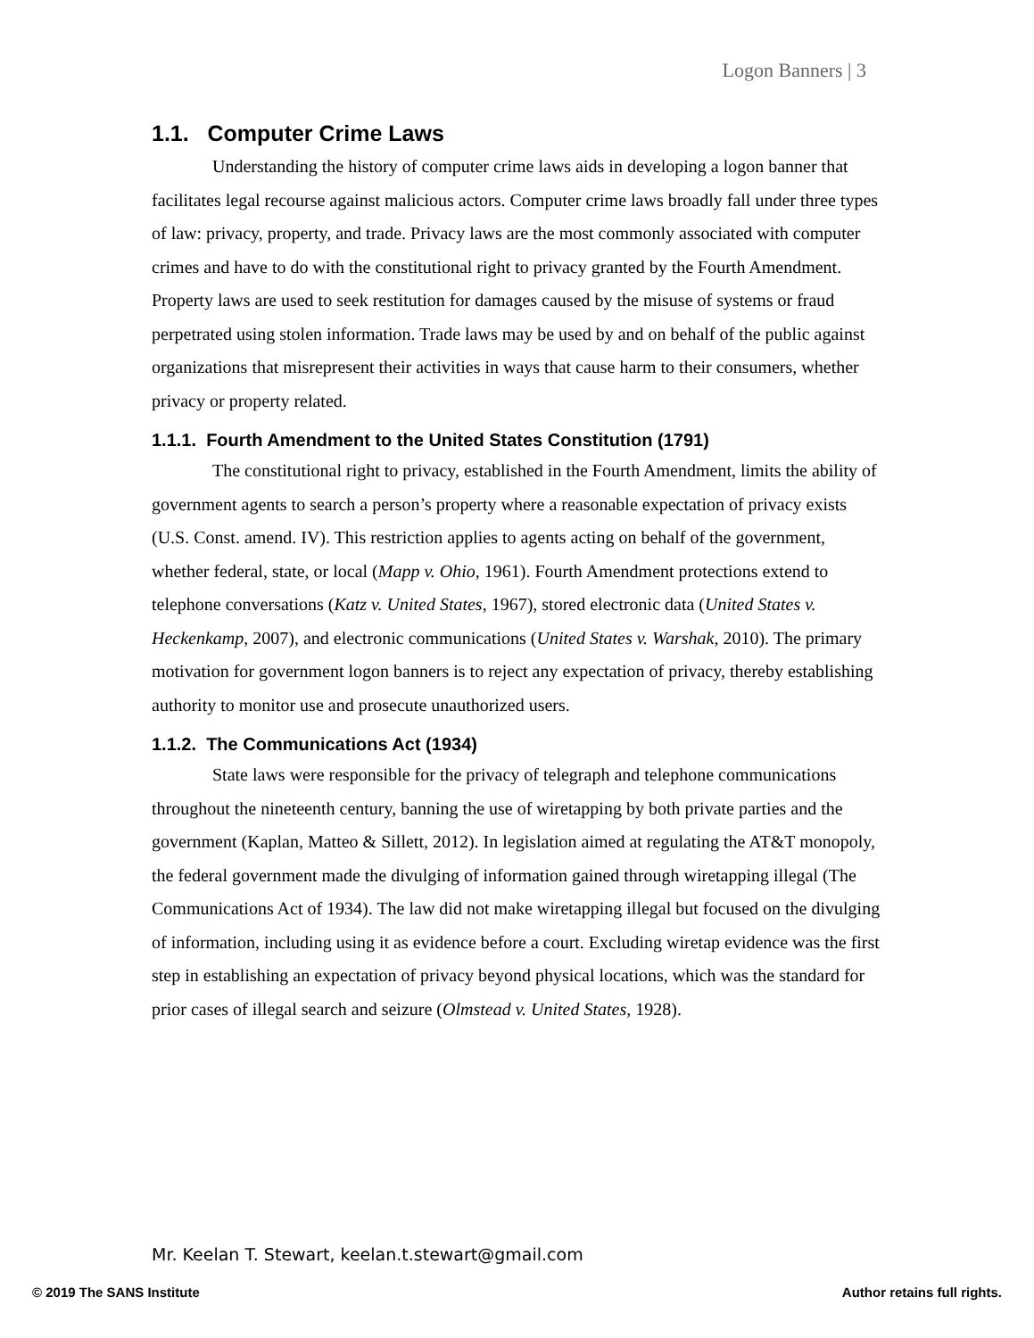Logon Banners | 3
1.1. Computer Crime Laws
Understanding the history of computer crime laws aids in developing a logon banner that facilitates legal recourse against malicious actors. Computer crime laws broadly fall under three types of law: privacy, property, and trade. Privacy laws are the most commonly associated with computer crimes and have to do with the constitutional right to privacy granted by the Fourth Amendment. Property laws are used to seek restitution for damages caused by the misuse of systems or fraud perpetrated using stolen information. Trade laws may be used by and on behalf of the public against organizations that misrepresent their activities in ways that cause harm to their consumers, whether privacy or property related.
1.1.1. Fourth Amendment to the United States Constitution (1791)
The constitutional right to privacy, established in the Fourth Amendment, limits the ability of government agents to search a person’s property where a reasonable expectation of privacy exists (U.S. Const. amend. IV). This restriction applies to agents acting on behalf of the government, whether federal, state, or local (Mapp v. Ohio, 1961). Fourth Amendment protections extend to telephone conversations (Katz v. United States, 1967), stored electronic data (United States v. Heckenkamp, 2007), and electronic communications (United States v. Warshak, 2010). The primary motivation for government logon banners is to reject any expectation of privacy, thereby establishing authority to monitor use and prosecute unauthorized users.
1.1.2. The Communications Act (1934)
State laws were responsible for the privacy of telegraph and telephone communications throughout the nineteenth century, banning the use of wiretapping by both private parties and the government (Kaplan, Matteo & Sillett, 2012). In legislation aimed at regulating the AT&T monopoly, the federal government made the divulging of information gained through wiretapping illegal (The Communications Act of 1934). The law did not make wiretapping illegal but focused on the divulging of information, including using it as evidence before a court. Excluding wiretap evidence was the first step in establishing an expectation of privacy beyond physical locations, which was the standard for prior cases of illegal search and seizure (Olmstead v. United States, 1928).
Mr. Keelan T. Stewart, keelan.t.stewart@gmail.com
© 2019 The SANS Institute Author retains full rights.